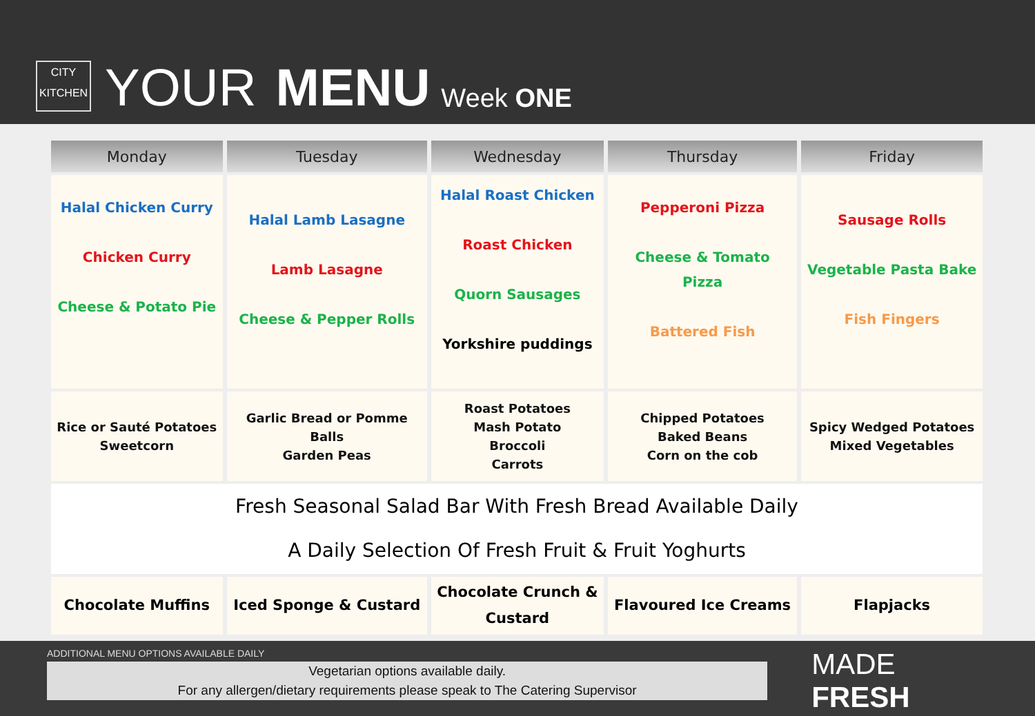CITY
KITCHEN
YOUR MENU Week ONE
| Monday | Tuesday | Wednesday | Thursday | Friday |
| --- | --- | --- | --- | --- |
| Halal Chicken Curry Chicken Curry Cheese & Potato Pie | Halal Lamb Lasagne Lamb Lasagne Cheese & Pepper Rolls | Halal Roast Chicken Roast Chicken Quorn Sausages Yorkshire puddings | Pepperoni Pizza Cheese & Tomato Pizza Battered Fish | Sausage Rolls Vegetable Pasta Bake Fish Fingers |
| Rice or Sauté Potatoes Sweetcorn | Garlic Bread or Pomme Balls Garden Peas | Roast Potatoes Mash Potato Broccoli Carrots | Chipped Potatoes Baked Beans Corn on the cob | Spicy Wedged Potatoes Mixed Vegetables |
| Fresh Seasonal Salad Bar With Fresh Bread Available Daily A Daily Selection Of Fresh Fruit & Fruit Yoghurts | | | | |
| Chocolate Muffins | Iced Sponge & Custard | Chocolate Crunch & Custard | Flavoured Ice Creams | Flapjacks |
ADDITIONAL MENU OPTIONS AVAILABLE DAILY
Vegetarian options available daily.
For any allergen/dietary requirements please speak to The Catering Supervisor
MADE FRESH